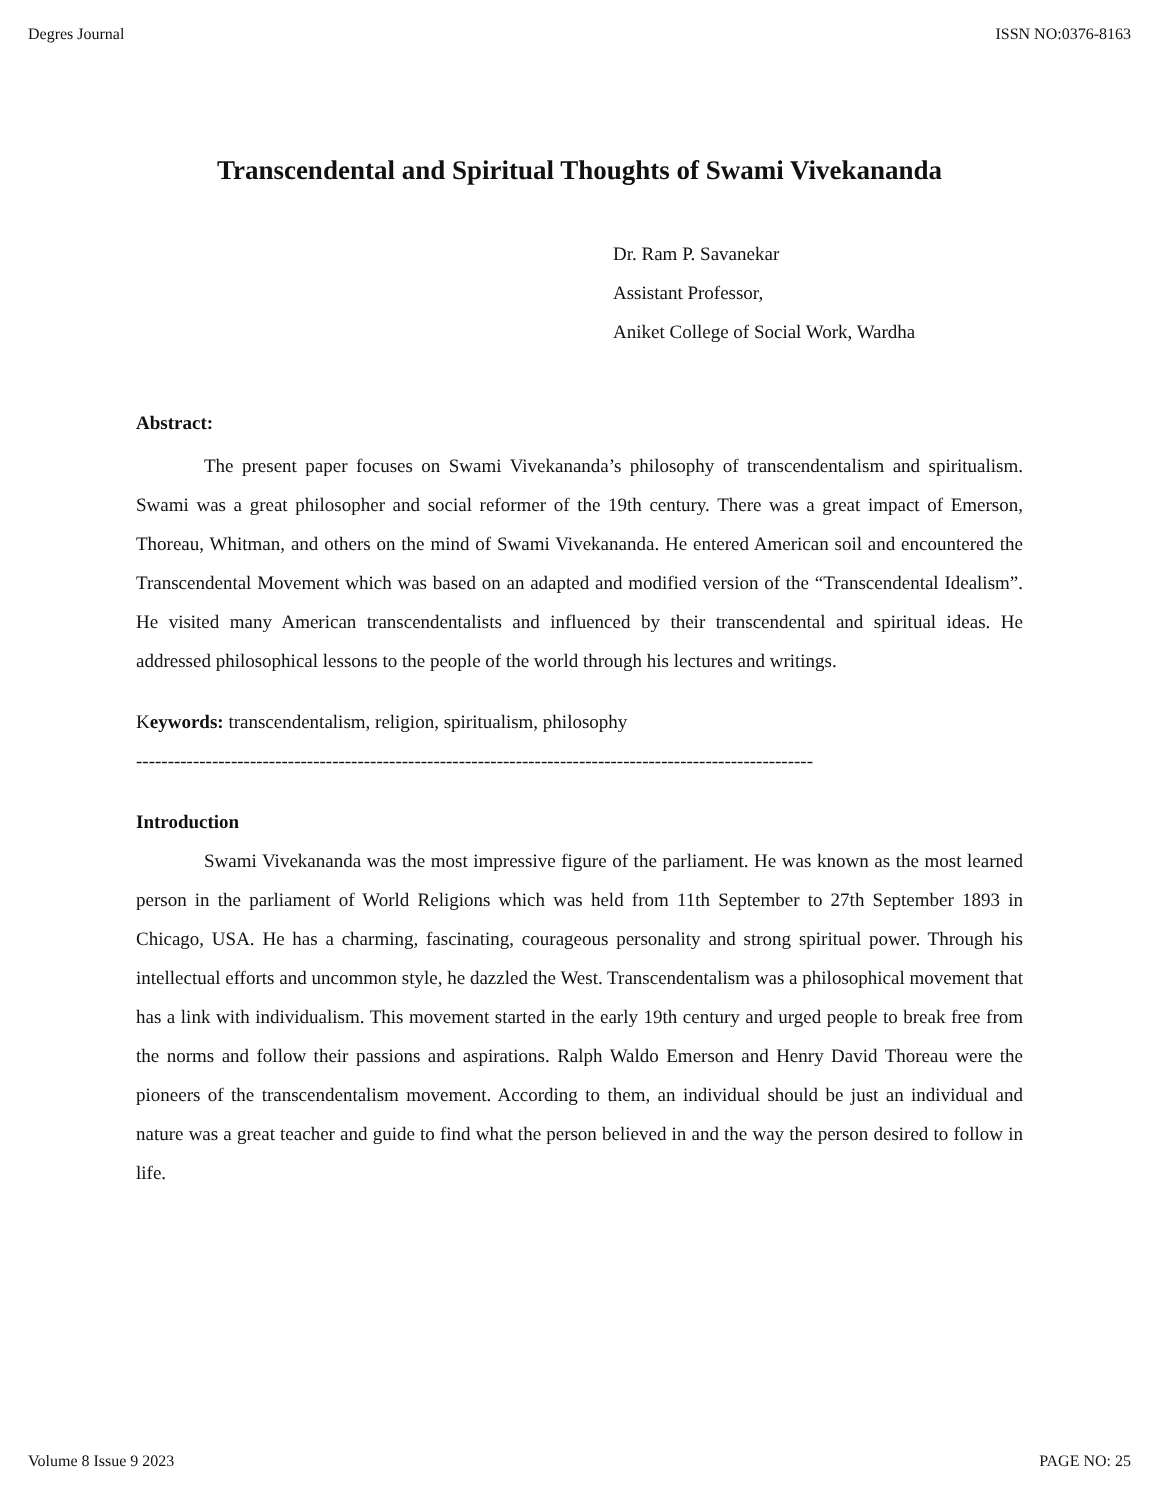Degres Journal ISSN NO:0376-8163
Transcendental and Spiritual Thoughts of Swami Vivekananda
Dr. Ram P. Savanekar
Assistant Professor,
Aniket College of Social Work, Wardha
Abstract:
The present paper focuses on Swami Vivekananda’s philosophy of transcendentalism and spiritualism. Swami was a great philosopher and social reformer of the 19th century. There was a great impact of Emerson, Thoreau, Whitman, and others on the mind of Swami Vivekananda. He entered American soil and encountered the Transcendental Movement which was based on an adapted and modified version of the “Transcendental Idealism”. He visited many American transcendentalists and influenced by their transcendental and spiritual ideas. He addressed philosophical lessons to the people of the world through his lectures and writings.
Keywords: transcendentalism, religion, spiritualism, philosophy
-----------------------------------------------------------------------------------------------------------
Introduction
Swami Vivekananda was the most impressive figure of the parliament. He was known as the most learned person in the parliament of World Religions which was held from 11th September to 27th September 1893 in Chicago, USA. He has a charming, fascinating, courageous personality and strong spiritual power. Through his intellectual efforts and uncommon style, he dazzled the West. Transcendentalism was a philosophical movement that has a link with individualism. This movement started in the early 19th century and urged people to break free from the norms and follow their passions and aspirations. Ralph Waldo Emerson and Henry David Thoreau were the pioneers of the transcendentalism movement. According to them, an individual should be just an individual and nature was a great teacher and guide to find what the person believed in and the way the person desired to follow in life.
Volume 8 Issue 9 2023 PAGE NO: 25